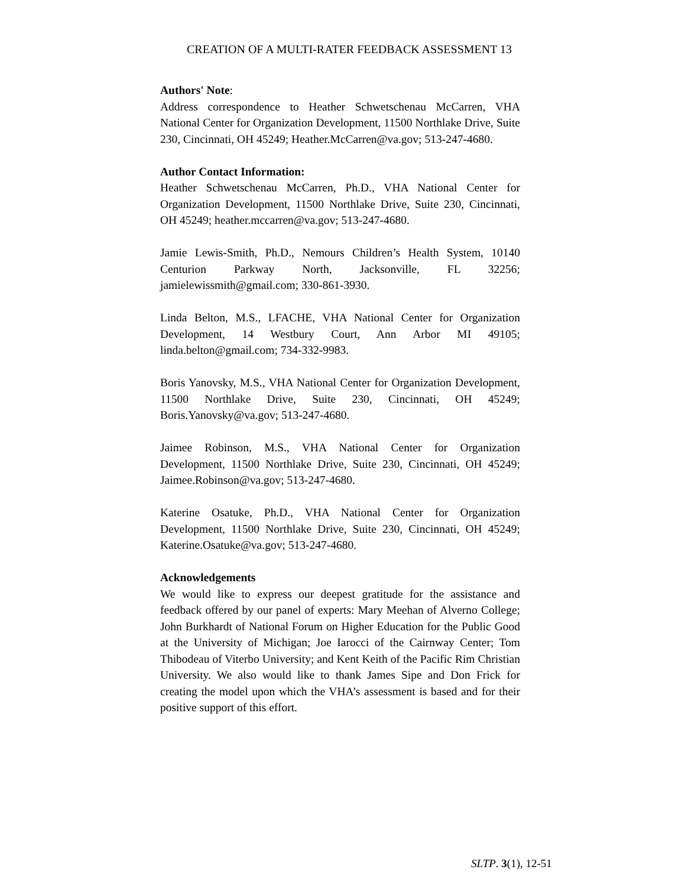CREATION OF A MULTI-RATER FEEDBACK ASSESSMENT 13
Authors' Note:
Address correspondence to Heather Schwetschenau McCarren, VHA National Center for Organization Development, 11500 Northlake Drive, Suite 230, Cincinnati, OH 45249; Heather.McCarren@va.gov; 513-247-4680.
Author Contact Information:
Heather Schwetschenau McCarren, Ph.D., VHA National Center for Organization Development, 11500 Northlake Drive, Suite 230, Cincinnati, OH 45249; heather.mccarren@va.gov; 513-247-4680.
Jamie Lewis-Smith, Ph.D., Nemours Children’s Health System, 10140 Centurion Parkway North, Jacksonville, FL 32256; jamielewissmith@gmail.com; 330-861-3930.
Linda Belton, M.S., LFACHE, VHA National Center for Organization Development, 14 Westbury Court, Ann Arbor MI 49105; linda.belton@gmail.com; 734-332-9983.
Boris Yanovsky, M.S., VHA National Center for Organization Development, 11500 Northlake Drive, Suite 230, Cincinnati, OH 45249; Boris.Yanovsky@va.gov; 513-247-4680.
Jaimee Robinson, M.S., VHA National Center for Organization Development, 11500 Northlake Drive, Suite 230, Cincinnati, OH 45249; Jaimee.Robinson@va.gov; 513-247-4680.
Katerine Osatuke, Ph.D., VHA National Center for Organization Development, 11500 Northlake Drive, Suite 230, Cincinnati, OH 45249; Katerine.Osatuke@va.gov; 513-247-4680.
Acknowledgements
We would like to express our deepest gratitude for the assistance and feedback offered by our panel of experts: Mary Meehan of Alverno College; John Burkhardt of National Forum on Higher Education for the Public Good at the University of Michigan; Joe Iarocci of the Cairnway Center; Tom Thibodeau of Viterbo University; and Kent Keith of the Pacific Rim Christian University. We also would like to thank James Sipe and Don Frick for creating the model upon which the VHA’s assessment is based and for their positive support of this effort.
SLTP. 3(1), 12-51